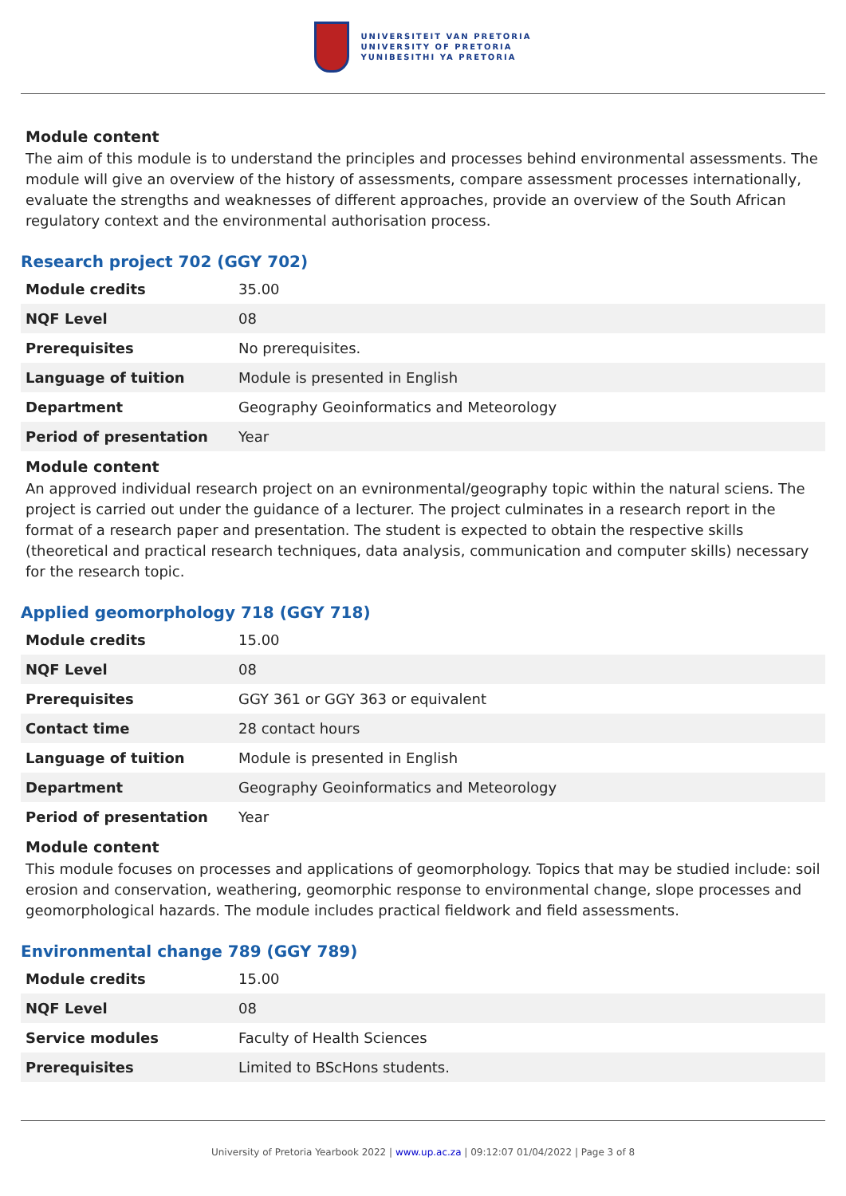UNIVERSITEIT VAN PRETORIA
UNIVERSITY OF PRETORIA
YUNIBESITHI YA PRETORIA
Module content
The aim of this module is to understand the principles and processes behind environmental assessments. The module will give an overview of the history of assessments, compare assessment processes internationally, evaluate the strengths and weaknesses of different approaches, provide an overview of the South African regulatory context and the environmental authorisation process.
Research project 702 (GGY 702)
| Module credits | 35.00 |
| NQF Level | 08 |
| Prerequisites | No prerequisites. |
| Language of tuition | Module is presented in English |
| Department | Geography Geoinformatics and Meteorology |
| Period of presentation | Year |
Module content
An approved individual research project on an evnironmental/geography topic within the natural sciens. The project is carried out under the guidance of a lecturer. The project culminates in a research report in the format of a research paper and presentation. The student is expected to obtain the respective skills (theoretical and practical research techniques, data analysis, communication and computer skills) necessary for the research topic.
Applied geomorphology 718 (GGY 718)
| Module credits | 15.00 |
| NQF Level | 08 |
| Prerequisites | GGY 361 or GGY 363 or equivalent |
| Contact time | 28 contact hours |
| Language of tuition | Module is presented in English |
| Department | Geography Geoinformatics and Meteorology |
| Period of presentation | Year |
Module content
This module focuses on processes and applications of geomorphology. Topics that may be studied include: soil erosion and conservation, weathering, geomorphic response to environmental change, slope processes and geomorphological hazards. The module includes practical fieldwork and field assessments.
Environmental change 789 (GGY 789)
| Module credits | 15.00 |
| NQF Level | 08 |
| Service modules | Faculty of Health Sciences |
| Prerequisites | Limited to BScHons students. |
University of Pretoria Yearbook 2022 | www.up.ac.za | 09:12:07 01/04/2022 | Page 3 of 8